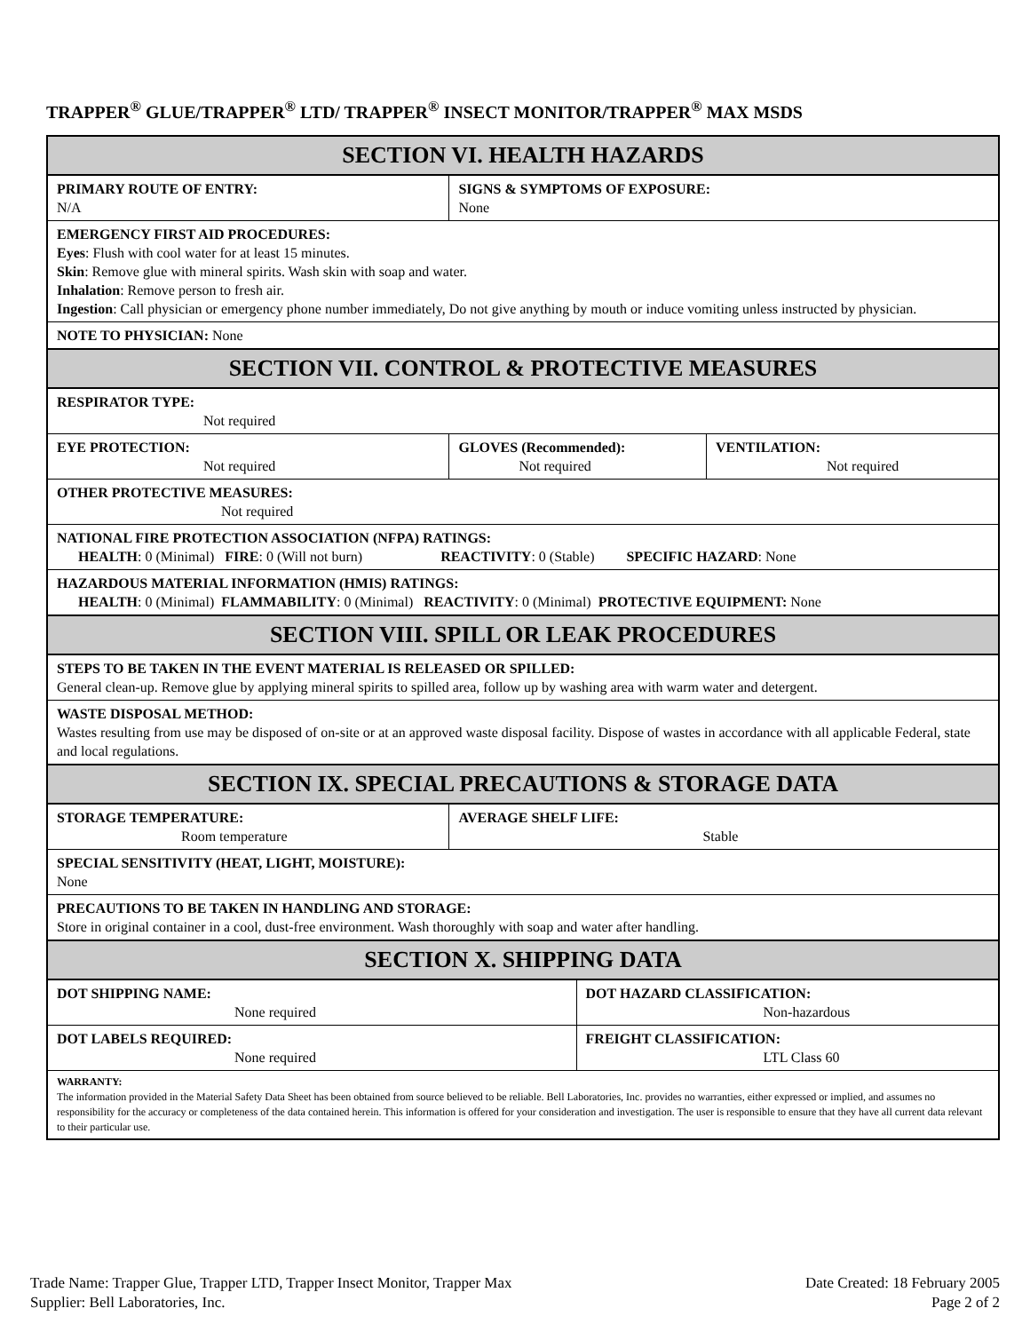TRAPPER<sup>®</sup> GLUE/TRAPPER<sup>®</sup> LTD/ TRAPPER<sup>®</sup> INSECT MONITOR/TRAPPER<sup>®</sup> MAX MSDS
| SECTION VI. HEALTH HAZARDS | | | | |
| --- | --- | --- | --- | --- |
| PRIMARY ROUTE OF ENTRY: N/A | SIGNS & SYMPTOMS OF EXPOSURE: None | | | |
| EMERGENCY FIRST AID PROCEDURES: Eyes : Flush with cool water for at least 15 minutes. Skin : Remove glue with mineral spirits. Wash skin with soap and water. Inhalation : Remove person to fresh air. Ingestion : Call physician or emergency phone number immediately, Do not give anything by mouth or induce vomiting unless instructed by physician. | | | | |
| NOTE TO PHYSICIAN: None | | | | |
| SECTION VII. CONTROL & PROTECTIVE MEASURES | | | | |
| RESPIRATOR TYPE: Not required | | | | |
| EYE PROTECTION: Not required | | GLOVES (Recommended): Not required | | VENTILATION: Not required |
| OTHER PROTECTIVE MEASURES: Not required | | | | |
| NATIONAL FIRE PROTECTION ASSOCIATION (NFPA) RATINGS: HEALTH : 0 (Minimal) FIRE : 0 (Will not burn) REACTIVITY : 0 (Stable) SPECIFIC HAZARD : None | | | | |
| HAZARDOUS MATERIAL INFORMATION (HMIS) RATINGS: HEALTH : 0 (Minimal) FLAMMABILITY : 0 (Minimal) REACTIVITY : 0 (Minimal) PROTECTIVE EQUIPMENT: None | | | | |
| SECTION VIII. SPILL OR LEAK PROCEDURES | | | | |
| STEPS TO BE TAKEN IN THE EVENT MATERIAL IS RELEASED OR SPILLED: General clean-up. Remove glue by applying mineral spirits to spilled area, follow up by washing area with warm water and detergent. | | | | |
| WASTE DISPOSAL METHOD: Wastes resulting from use may be disposed of on-site or at an approved waste disposal facility. Dispose of wastes in accordance with all applicable Federal, state and local regulations. | | | | |
| SECTION IX. SPECIAL PRECAUTIONS & STORAGE DATA | | | | |
| STORAGE TEMPERATURE: Room temperature | | AVERAGE SHELF LIFE: Stable | | |
| SPECIAL SENSITIVITY (HEAT, LIGHT, MOISTURE): None | | | | |
| PRECAUTIONS TO BE TAKEN IN HANDLING AND STORAGE: Store in original container in a cool, dust-free environment. Wash thoroughly with soap and water after handling. | | | | |
| SECTION X. SHIPPING DATA | | | | |
| DOT SHIPPING NAME: None required | | | DOT HAZARD CLASSIFICATION: Non-hazardous | |
| DOT LABELS REQUIRED: None required | | | FREIGHT CLASSIFICATION: LTL Class 60 | |
| WARRANTY: The information provided in the Material Safety Data Sheet has been obtained from source believed to be reliable. Bell Laboratories, Inc. provides no warranties, either expressed or implied, and assumes no responsibility for the accuracy or completeness of the data contained herein. This information is offered for your consideration and investigation. The user is responsible to ensure that they have all current data relevant to their particular use. | | | | |
Trade Name: Trapper Glue, Trapper LTD, Trapper Insect Monitor, Trapper Max
Supplier: Bell Laboratories, Inc.
Date Created: 18 February 2005
Page 2 of 2